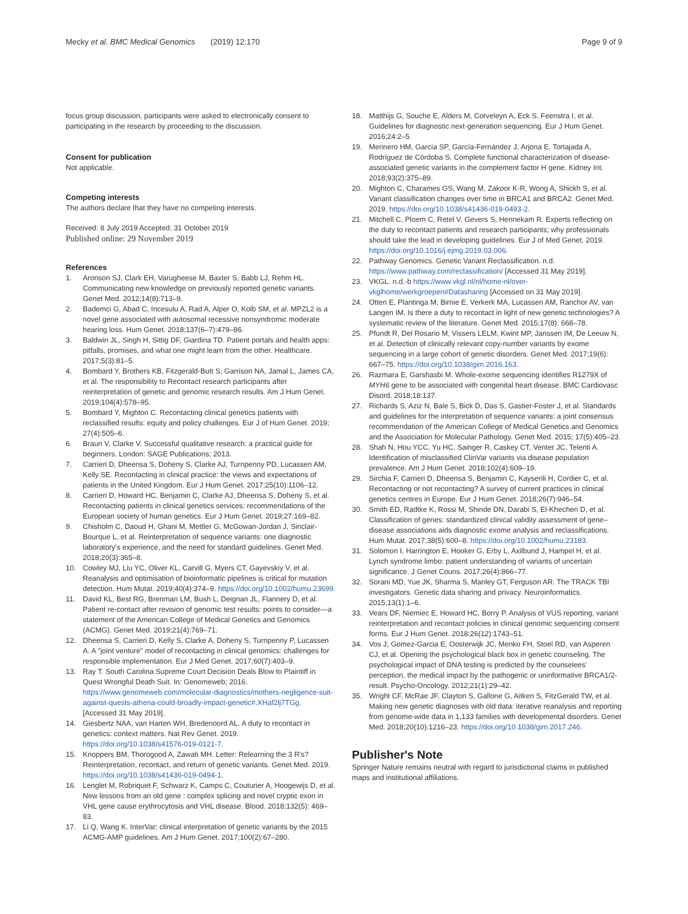Mecky et al. BMC Medical Genomics (2019) 12:170
Page 9 of 9
focus group discussion, participants were asked to electronically consent to participating in the research by proceeding to the discussion.
Consent for publication
Not applicable.
Competing interests
The authors declare that they have no competing interests.
Received: 8 July 2019 Accepted: 31 October 2019
Published online: 29 November 2019
References
1. Aronson SJ, Clark EH, Varugheese M, Baxter S, Babb LJ, Rehm HL. Communicating new knowledge on previously reported genetic variants. Genet Med. 2012;14(8):713–9.
2. Bademci G, Abad C, Incesulu A, Rad A, Alper O, Kolb SM, et al. MPZL2 is a novel gene associated with autosomal recessive nonsyndromic moderate hearing loss. Hum Genet. 2018;137(6–7):479–86.
3. Baldwin JL, Singh H, Sittig DF, Giardina TD. Patient portals and health apps: pitfalls, promises, and what one might learn from the other. Healthcare. 2017;5(3):81–5.
4. Bombard Y, Brothers KB, Fitzgerald-Butt S, Garrison NA, Jamal L, James CA, et al. The responsibility to Recontact research participants after reinterpretation of genetic and genomic research results. Am J Hum Genet. 2019;104(4):578–95.
5. Bombard Y, Mighton C. Recontacting clinical genetics patients with reclassified results: equity and policy challenges. Eur J of Hum Genet. 2019; 27(4):505–6.
6. Braun V, Clarke V. Successful qualitative research: a practical guide for beginners. London: SAGE Publications; 2013.
7. Carrieri D, Dheensa S, Doheny S, Clarke AJ, Turnpenny PD, Lucassen AM, Kelly SE. Recontacting in clinical practice: the views and expectations of patients in the United Kingdom. Eur J Hum Genet. 2017;25(10):1106–12.
8. Carrieri D, Howard HC, Benjamin C, Clarke AJ, Dheensa S, Doheny S, et al. Recontacting patients in clinical genetics services: recommendations of the European society of human genetics. Eur J Hum Genet. 2019;27:169–82.
9. Chisholm C, Daoud H, Ghani M, Mettler G, McGowan-Jordan J, Sinclair-Bourque L, et al. Reinterpretation of sequence variants: one diagnostic laboratory's experience, and the need for standard guidelines. Genet Med. 2018;20(3):365–8.
10. Cowley MJ, Liu YC, Oliver KL, Carvill G, Myers CT, Gayevskiy V, et al. Reanalysis and optimisation of bioinformatic pipelines is critical for mutation detection. Hum Mutat. 2019;40(4):374–9. https://doi.org/10.1002/humu.23699.
11. David KL, Best RG, Brenman LM, Bush L, Deignan JL, Flannery D, et al. Patient re-contact after revision of genomic test results: points to consider—a statement of the American College of Medical Genetics and Genomics (ACMG). Genet Med. 2019;21(4):769–71.
12. Dheensa S, Carrieri D, Kelly S, Clarke A, Doheny S, Turnpenny P, Lucassen A. A "joint venture" model of recontacting in clinical genomics: challenges for responsible implementation. Eur J Med Genet. 2017;60(7):403–9.
13. Ray T. South Carolina Supreme Court Decision Deals Blow to Plaintiff in Quest Wrongful Death Suit. In: Genomeweb; 2016. https://www.genomeweb.com/molecular-diagnostics/mothers-negligence-suit-against-quests-athena-could-broadly-impact-genetic#.XHaf2lj7TGg. [Accessed 31 May 2019].
14. Giesbertz NAA, van Harten WH, Bredenoord AL. A duty to recontact in genetics: context matters. Nat Rev Genet. 2019. https://doi.org/10.1038/s41576-019-0121-7.
15. Knoppers BM, Thorogood A, Zawati MH. Letter: Relearning the 3 R's? Reinterpretation, recontact, and return of genetic variants. Genet Med. 2019. https://doi.org/10.1038/s41436-019-0494-1.
16. Lenglet M, Robriquet F, Schwarz K, Camps C, Couturier A, Hoogewijs D, et al. New lessons from an old gene : complex splicing and novel cryptic exon in VHL gene cause erythrocytosis and VHL disease. Blood. 2018;132(5): 469–83.
17. Li Q, Wang K. InterVar: clinical interpretation of genetic variants by the 2015 ACMG-AMP guidelines. Am J Hum Genet. 2017;100(2):67–280.
18. Matthijs G, Souche E, Alders M, Corveleyn A, Eck S, Feenstra I, et al. Guidelines for diagnostic next-generation sequencing. Eur J Hum Genet. 2016;24:2–5.
19. Merinero HM, García SP, García-Fernández J, Arjona E, Tortajada A, Rodríguez de Córdoba S. Complete functional characterization of disease-associated genetic variants in the complement factor H gene. Kidney Int. 2018;93(2):375–89.
20. Mighton C, Charames GS, Wang M, Zakoor K-R, Wong A, Shickh S, et al. Variant classification changes over time in BRCA1 and BRCA2. Genet Med. 2019. https://doi.org/10.1038/s41436-019-0493-2.
21. Mitchell C, Ploem C, Retel V, Gevers S, Hennekam R. Experts reflecting on the duty to recontact patients and research participants; why professionals should take the lead in developing guidelines. Eur J of Med Genet. 2019. https://doi.org/10.1016/j.ejmg.2019.03.006.
22. Pathway Genomics. Genetic Variant Reclassification. n.d. https://www.pathway.com/reclassification/ [Accessed 31 May 2019].
23. VKGL. n.d.-b https://www.vkgl.nl/nl/home-nl/over-vkglhome/werkgroepen#Datasharing [Accessed on 31 May 2019].
24. Otten E, Plantinga M, Birnie E, Verkerk MA, Lucassen AM, Ranchor AV, van Langen IM. Is there a duty to recontact in light of new genetic technologies? A systematic review of the literature. Genet Med. 2015;17(8): 668–78.
25. Pfundt R, Del Rosario M, Vissers LELM, Kwint MP, Janssen IM, De Leeuw N, et al. Detection of clinically relevant copy-number variants by exome sequencing in a large cohort of genetic disorders. Genet Med. 2017;19(6): 667–75. https://doi.org/10.1038/gim.2016.163.
26. Razmara E, Garshasbi M. Whole-exome sequencing identifies R1279X of MYH6 gene to be associated with congenital heart disease. BMC Cardiovasc Disord. 2018;18:137.
27. Richards S, Aziz N, Bale S, Bick D, Das S, Gastier-Foster J, et al. Standards and guidelines for the interpretation of sequence variants: a joint consensus recommendation of the American College of Medical Genetics and Genomics and the Association for Molecular Pathology. Genet Med. 2015; 17(5):405–23.
28. Shah N, Hou YCC, Yu HC, Sainger R, Caskey CT, Venter JC, Telenti A. Identification of misclassified ClinVar variants via disease population prevalence. Am J Hum Genet. 2018;102(4):609–19.
29. Sirchia F, Carrieri D, Dheensa S, Benjamin C, Kayserili H, Cordier C, et al. Recontacting or not recontacting? A survey of current practices in clinical genetics centres in Europe. Eur J Hum Genet. 2018;26(7):946–54.
30. Smith ED, Radtke K, Rossi M, Shinde DN, Darabi S, El-Khechen D, et al. Classification of genes: standardized clinical validity assessment of gene–disease associations aids diagnostic exome analysis and reclassifications. Hum Mutat. 2017;38(5):600–8. https://doi.org/10.1002/humu.23183.
31. Solomon I, Harrington E, Hooker G, Erby L, Axilbund J, Hampel H, et al. Lynch syndrome limbo: patient understanding of variants of uncertain significance. J Genet Couns. 2017;26(4):866–77.
32. Sorani MD, Yue JK, Sharma S, Manley GT, Ferguson AR. The TRACK TBI investigators. Genetic data sharing and privacy. Neuroinformatics. 2015;13(1):1–6.
33. Vears DF, Niemiec E, Howard HC, Borry P. Analysis of VUS reporting, variant reinterpretation and recontact policies in clinical genomic sequencing consent forms. Eur J Hum Genet. 2018;26(12):1743–51.
34. Vos J, Gomez-Garcia E, Oosterwijk JC, Menko FH, Stoel RD, van Asperen CJ, et al. Opening the psychological black box in genetic counseling. The psychological impact of DNA testing is predicted by the counselees' perception, the medical impact by the pathogenic or uninformative BRCA1/2-result. Psycho-Oncology. 2012;21(1):29–42.
35. Wright CF, McRae JF, Clayton S, Gallone G, Aitken S, FitzGerald TW, et al. Making new genetic diagnoses with old data: iterative reanalysis and reporting from genome-wide data in 1,133 families with developmental disorders. Genet Med. 2018;20(10):1216–23. https://doi.org/10.1038/gim.2017.246.
Publisher's Note
Springer Nature remains neutral with regard to jurisdictional claims in published maps and institutional affiliations.